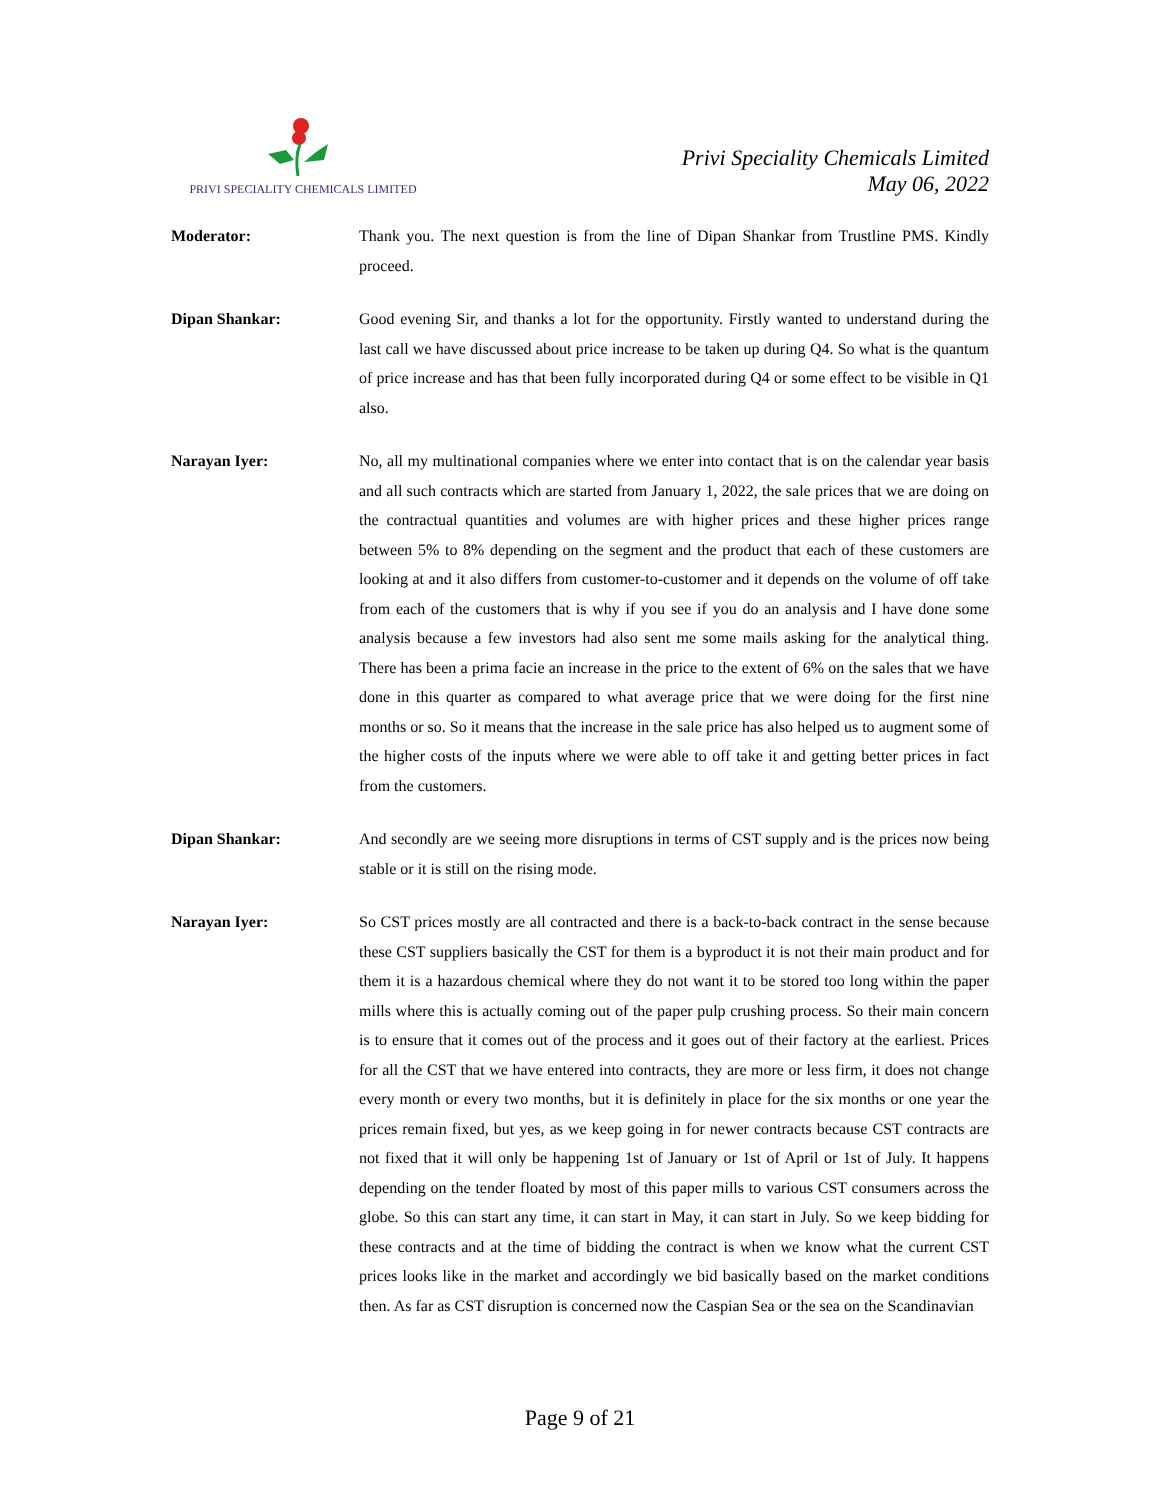PRIVI SPECIALITY CHEMICALS LIMITED
Privi Speciality Chemicals Limited
May 06, 2022
Moderator: Thank you. The next question is from the line of Dipan Shankar from Trustline PMS. Kindly proceed.
Dipan Shankar: Good evening Sir, and thanks a lot for the opportunity. Firstly wanted to understand during the last call we have discussed about price increase to be taken up during Q4. So what is the quantum of price increase and has that been fully incorporated during Q4 or some effect to be visible in Q1 also.
Narayan Iyer: No, all my multinational companies where we enter into contact that is on the calendar year basis and all such contracts which are started from January 1, 2022, the sale prices that we are doing on the contractual quantities and volumes are with higher prices and these higher prices range between 5% to 8% depending on the segment and the product that each of these customers are looking at and it also differs from customer-to-customer and it depends on the volume of off take from each of the customers that is why if you see if you do an analysis and I have done some analysis because a few investors had also sent me some mails asking for the analytical thing. There has been a prima facie an increase in the price to the extent of 6% on the sales that we have done in this quarter as compared to what average price that we were doing for the first nine months or so. So it means that the increase in the sale price has also helped us to augment some of the higher costs of the inputs where we were able to off take it and getting better prices in fact from the customers.
Dipan Shankar: And secondly are we seeing more disruptions in terms of CST supply and is the prices now being stable or it is still on the rising mode.
Narayan Iyer: So CST prices mostly are all contracted and there is a back-to-back contract in the sense because these CST suppliers basically the CST for them is a byproduct it is not their main product and for them it is a hazardous chemical where they do not want it to be stored too long within the paper mills where this is actually coming out of the paper pulp crushing process. So their main concern is to ensure that it comes out of the process and it goes out of their factory at the earliest. Prices for all the CST that we have entered into contracts, they are more or less firm, it does not change every month or every two months, but it is definitely in place for the six months or one year the prices remain fixed, but yes, as we keep going in for newer contracts because CST contracts are not fixed that it will only be happening 1st of January or 1st of April or 1st of July. It happens depending on the tender floated by most of this paper mills to various CST consumers across the globe. So this can start any time, it can start in May, it can start in July. So we keep bidding for these contracts and at the time of bidding the contract is when we know what the current CST prices looks like in the market and accordingly we bid basically based on the market conditions then. As far as CST disruption is concerned now the Caspian Sea or the sea on the Scandinavian
Page 9 of 21